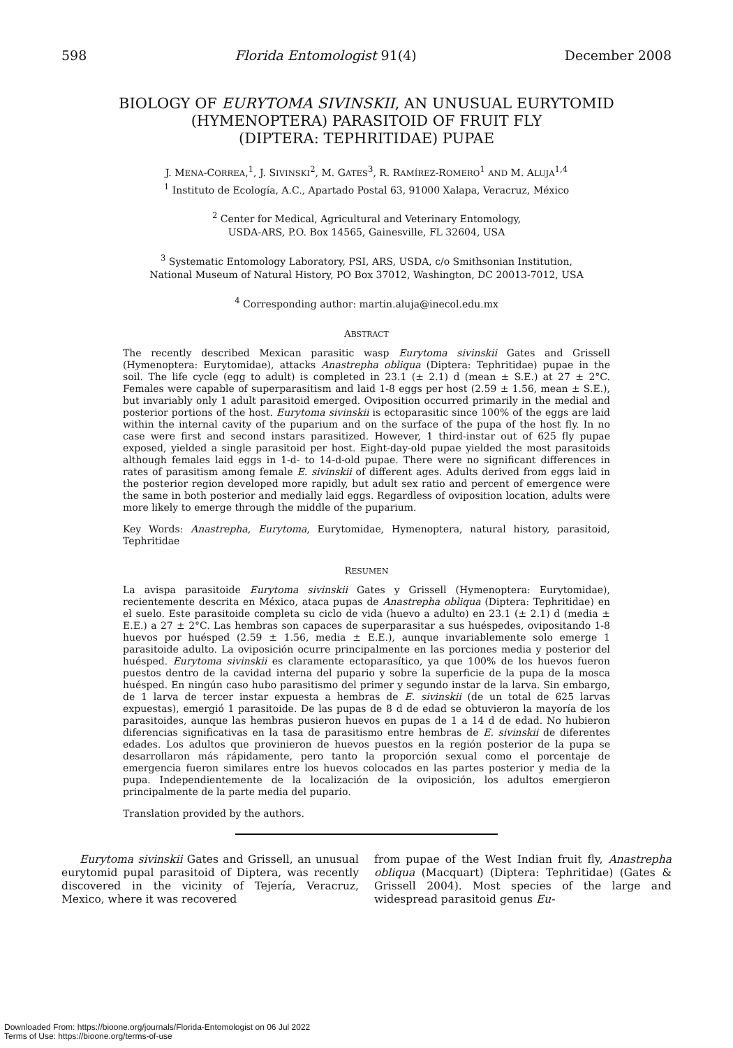598 Florida Entomologist 91(4) December 2008
BIOLOGY OF EURYTOMA SIVINSKII, AN UNUSUAL EURYTOMID
(HYMENOPTERA) PARASITOID OF FRUIT FLY
(DIPTERA: TEPHRITIDAE) PUPAE
J. MENA-CORREA,<sup>1</sup>, J. SIVINSKI<sup>2</sup>, M. GATES<sup>3</sup>, R. RAMÍREZ-ROMERO<sup>1</sup> AND M. ALUJA<sup>1,4</sup>
<sup>1</sup> Instituto de Ecología, A.C., Apartado Postal 63, 91000 Xalapa, Veracruz, México
<sup>2</sup> Center for Medical, Agricultural and Veterinary Entomology,
USDA-ARS, P.O. Box 14565, Gainesville, FL 32604, USA
<sup>3</sup> Systematic Entomology Laboratory, PSI, ARS, USDA, c/o Smithsonian Institution,
National Museum of Natural History, PO Box 37012, Washington, DC 20013-7012, USA
<sup>4</sup> Corresponding author: martin.aluja@inecol.edu.mx
ABSTRACT
The recently described Mexican parasitic wasp Eurytoma sivinskii Gates and Grissell (Hymenoptera: Eurytomidae), attacks Anastrepha obliqua (Diptera: Tephritidae) pupae in the soil. The life cycle (egg to adult) is completed in 23.1 (± 2.1) d (mean ± S.E.) at 27 ± 2°C. Females were capable of superparasitism and laid 1-8 eggs per host (2.59 ± 1.56, mean ± S.E.), but invariably only 1 adult parasitoid emerged. Oviposition occurred primarily in the medial and posterior portions of the host. Eurytoma sivinskii is ectoparasitic since 100% of the eggs are laid within the internal cavity of the puparium and on the surface of the pupa of the host fly. In no case were first and second instars parasitized. However, 1 third-instar out of 625 fly pupae exposed, yielded a single parasitoid per host. Eight-day-old pupae yielded the most parasitoids although females laid eggs in 1-d- to 14-d-old pupae. There were no significant differences in rates of parasitism among female E. sivinskii of different ages. Adults derived from eggs laid in the posterior region developed more rapidly, but adult sex ratio and percent of emergence were the same in both posterior and medially laid eggs. Regardless of oviposition location, adults were more likely to emerge through the middle of the puparium.
Key Words: Anastrepha, Eurytoma, Eurytomidae, Hymenoptera, natural history, parasitoid, Tephritidae
RESUMEN
La avispa parasitoide Eurytoma sivinskii Gates y Grissell (Hymenoptera: Eurytomidae), recientemente descrita en México, ataca pupas de Anastrepha obliqua (Diptera: Tephritidae) en el suelo. Este parasitoide completa su ciclo de vida (huevo a adulto) en 23.1 (± 2.1) d (media ± E.E.) a 27 ± 2°C. Las hembras son capaces de superparasitar a sus huéspedes, ovipositando 1-8 huevos por huésped (2.59 ± 1.56, media ± E.E.), aunque invariablemente solo emerge 1 parasitoide adulto. La oviposición ocurre principalmente en las porciones media y posterior del huésped. Eurytoma sivinskii es claramente ectoparasítico, ya que 100% de los huevos fueron puestos dentro de la cavidad interna del pupario y sobre la superficie de la pupa de la mosca huésped. En ningún caso hubo parasitismo del primer y segundo instar de la larva. Sin embargo, de 1 larva de tercer instar expuesta a hembras de E. sivinskii (de un total de 625 larvas expuestas), emergió 1 parasitoide. De las pupas de 8 d de edad se obtuvieron la mayoría de los parasitoides, aunque las hembras pusieron huevos en pupas de 1 a 14 d de edad. No hubieron diferencias significativas en la tasa de parasitismo entre hembras de E. sivinskii de diferentes edades. Los adultos que provinieron de huevos puestos en la región posterior de la pupa se desarrollaron más rápidamente, pero tanto la proporción sexual como el porcentaje de emergencia fueron similares entre los huevos colocados en las partes posterior y media de la pupa. Independientemente de la localización de la oviposición, los adultos emergieron principalmente de la parte media del pupario.
Translation provided by the authors.
Eurytoma sivinskii Gates and Grissell, an unusual eurytomid pupal parasitoid of Diptera, was recently discovered in the vicinity of Tejería, Veracruz, Mexico, where it was recovered
from pupae of the West Indian fruit fly, Anastrepha obliqua (Macquart) (Diptera: Tephritidae) (Gates & Grissell 2004). Most species of the large and widespread parasitoid genus Eu-
Downloaded From: https://bioone.org/journals/Florida-Entomologist on 06 Jul 2022
Terms of Use: https://bioone.org/terms-of-use